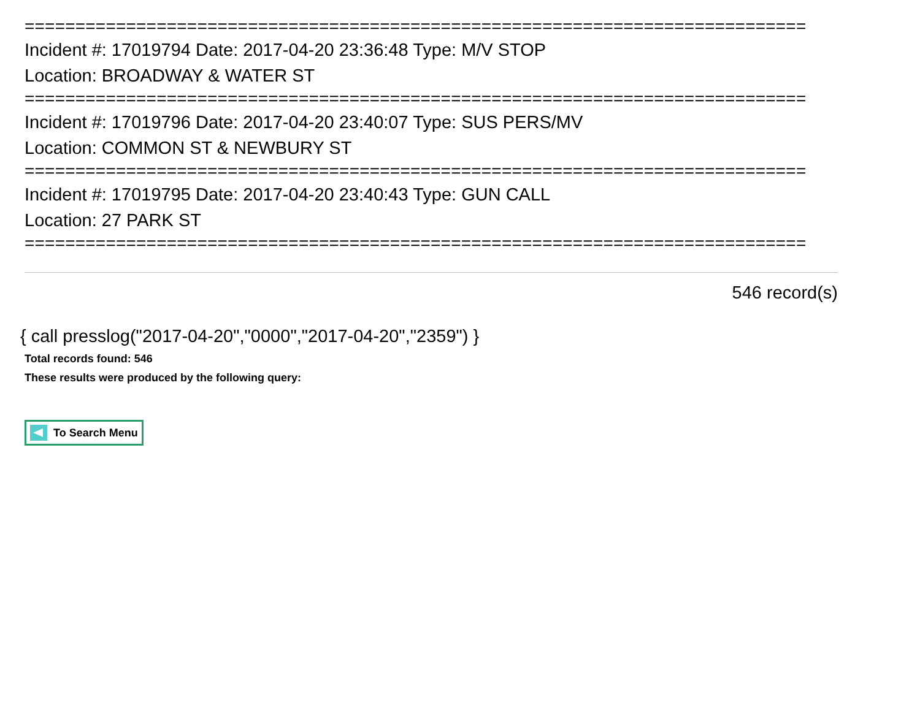=============================================================================
Incident #: 17019794 Date: 2017-04-20 23:36:48 Type: M/V STOP
Location: BROADWAY & WATER ST
=============================================================================
Incident #: 17019796 Date: 2017-04-20 23:40:07 Type: SUS PERS/MV
Location: COMMON ST & NEWBURY ST
=============================================================================
Incident #: 17019795 Date: 2017-04-20 23:40:43 Type: GUN CALL
Location: 27 PARK ST
=============================================================================
546 record(s)
{ call presslog("2017-04-20","0000","2017-04-20","2359") }
Total records found: 546
These results were produced by the following query:
To Search Menu